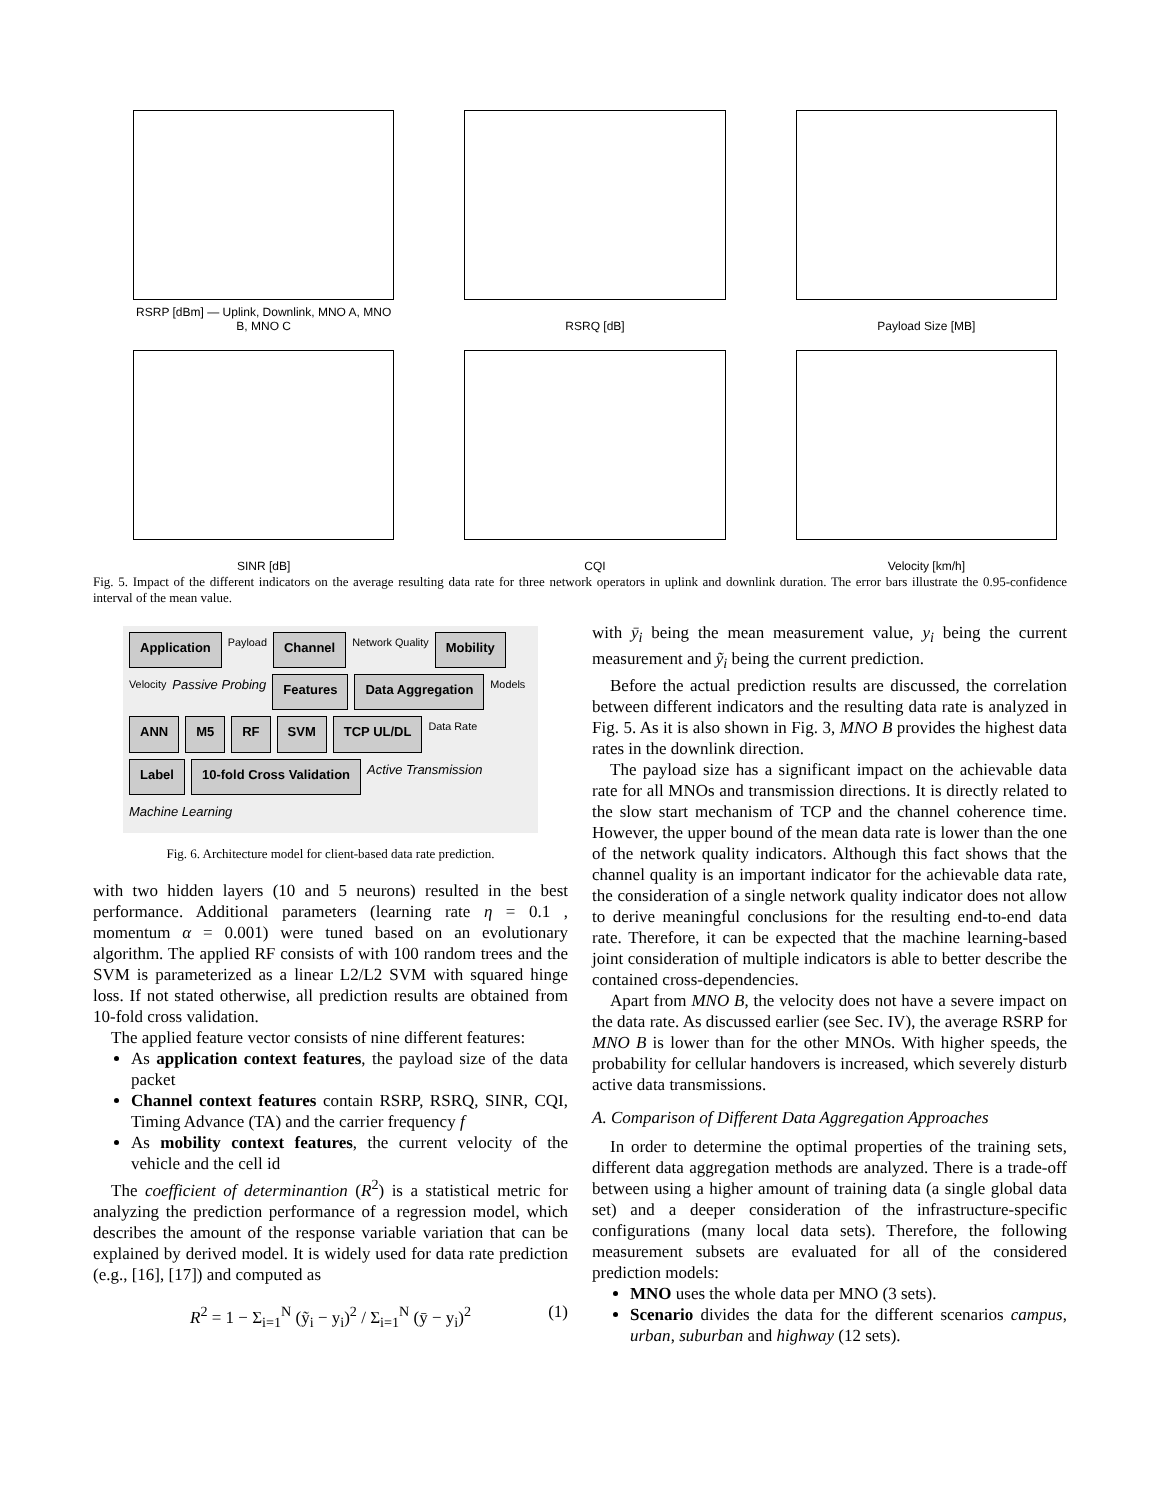RSRP [dBm] — Uplink, Downlink, MNO A, MNO B, MNO C
RSRQ [dB]
Payload Size [MB]
SINR [dB]
CQI
Velocity [km/h]
Fig. 5. Impact of the different indicators on the average resulting data rate for three network operators in uplink and downlink duration. The error bars illustrate the 0.95-confidence interval of the mean value.
Application Payload Channel Network Quality Mobility Velocity Passive Probing Features Data Aggregation Models ANN M5 RF SVM TCP UL/DL Data Rate Label 10-fold Cross Validation Active Transmission Machine Learning
Fig. 6. Architecture model for client-based data rate prediction.
with two hidden layers (10 and 5 neurons) resulted in the best performance. Additional parameters (learning rate η = 0.1 , momentum α = 0.001) were tuned based on an evolutionary algorithm. The applied RF consists of with 100 random trees and the SVM is parameterized as a linear L2/L2 SVM with squared hinge loss. If not stated otherwise, all prediction results are obtained from 10-fold cross validation.
The applied feature vector consists of nine different features:
As application context features, the payload size of the data packet
Channel context features contain RSRP, RSRQ, SINR, CQI, Timing Advance (TA) and the carrier frequency f
As mobility context features, the current velocity of the vehicle and the cell id
The coefficient of determinantion (R<sup>2</sup>) is a statistical metric for analyzing the prediction performance of a regression model, which describes the amount of the response variable variation that can be explained by derived model. It is widely used for data rate prediction (e.g., [16], [17]) and computed as
R<sup>2</sup> = 1 − Σ<sub>i=1</sub><sup>N</sup> (ỹ<sub>i</sub> − y<sub>i</sub>)<sup>2</sup> / Σ<sub>i=1</sub><sup>N</sup> (ȳ − y<sub>i</sub>)<sup>2</sup> (1)
with ȳ<sub>i</sub> being the mean measurement value, y<sub>i</sub> being the current measurement and ỹ<sub>i</sub> being the current prediction.
Before the actual prediction results are discussed, the correlation between different indicators and the resulting data rate is analyzed in Fig. 5. As it is also shown in Fig. 3, MNO B provides the highest data rates in the downlink direction.
The payload size has a significant impact on the achievable data rate for all MNOs and transmission directions. It is directly related to the slow start mechanism of TCP and the channel coherence time. However, the upper bound of the mean data rate is lower than the one of the network quality indicators. Although this fact shows that the channel quality is an important indicator for the achievable data rate, the consideration of a single network quality indicator does not allow to derive meaningful conclusions for the resulting end-to-end data rate. Therefore, it can be expected that the machine learning-based joint consideration of multiple indicators is able to better describe the contained cross-dependencies.
Apart from MNO B, the velocity does not have a severe impact on the data rate. As discussed earlier (see Sec. IV), the average RSRP for MNO B is lower than for the other MNOs. With higher speeds, the probability for cellular handovers is increased, which severely disturb active data transmissions.
A. Comparison of Different Data Aggregation Approaches
In order to determine the optimal properties of the training sets, different data aggregation methods are analyzed. There is a trade-off between using a higher amount of training data (a single global data set) and a deeper consideration of the infrastructure-specific configurations (many local data sets). Therefore, the following measurement subsets are evaluated for all of the considered prediction models:
MNO uses the whole data per MNO (3 sets).
Scenario divides the data for the different scenarios campus, urban, suburban and highway (12 sets).